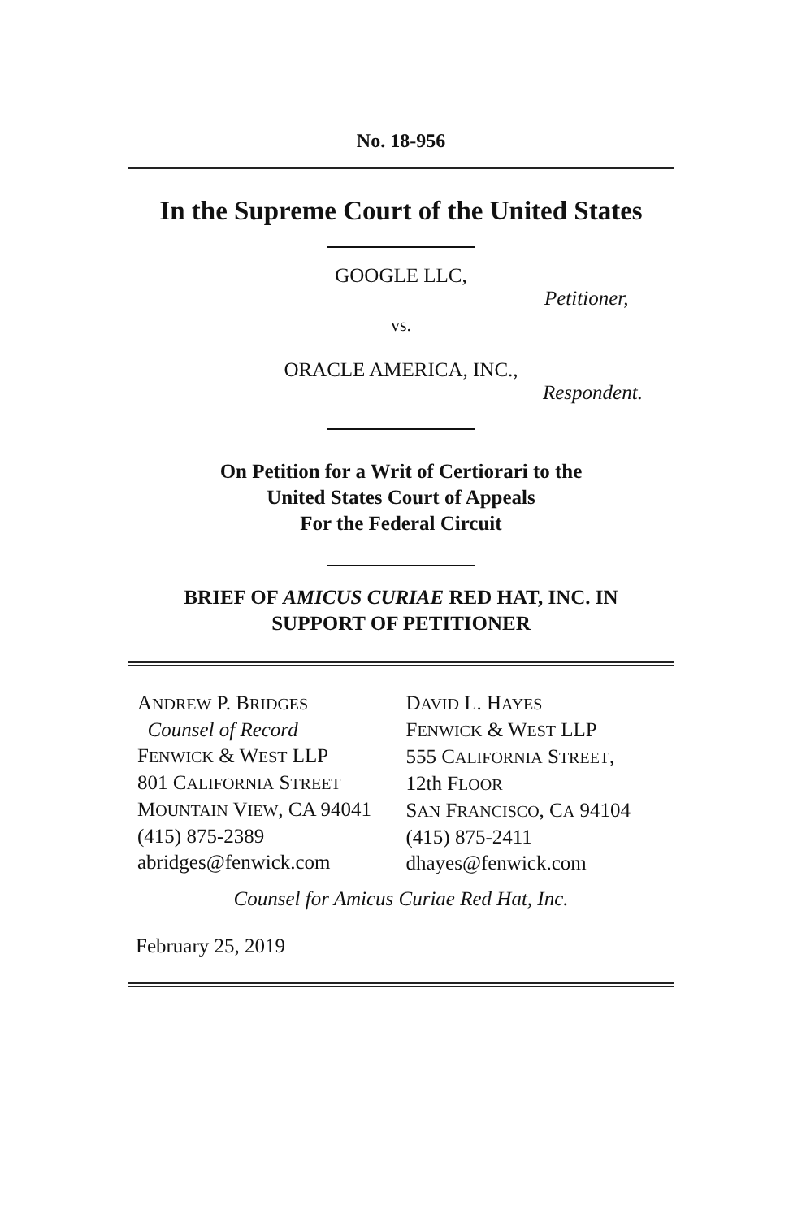No. 18-956
In the Supreme Court of the United States
GOOGLE LLC,
Petitioner,
vs.
ORACLE AMERICA, INC.,
Respondent.
On Petition for a Writ of Certiorari to the
United States Court of Appeals
For the Federal Circuit
BRIEF OF AMICUS CURIAE RED HAT, INC. IN
SUPPORT OF PETITIONER
ANDREW P. BRIDGES
Counsel of Record
FENWICK & WEST LLP
801 CALIFORNIA STREET
MOUNTAIN VIEW, CA 94041
(415) 875-2389
abridges@fenwick.com
DAVID L. HAYES
FENWICK & WEST LLP
555 CALIFORNIA STREET,
12th FLOOR
SAN FRANCISCO, CA 94104
(415) 875-2411
dhayes@fenwick.com
Counsel for Amicus Curiae Red Hat, Inc.
February 25, 2019